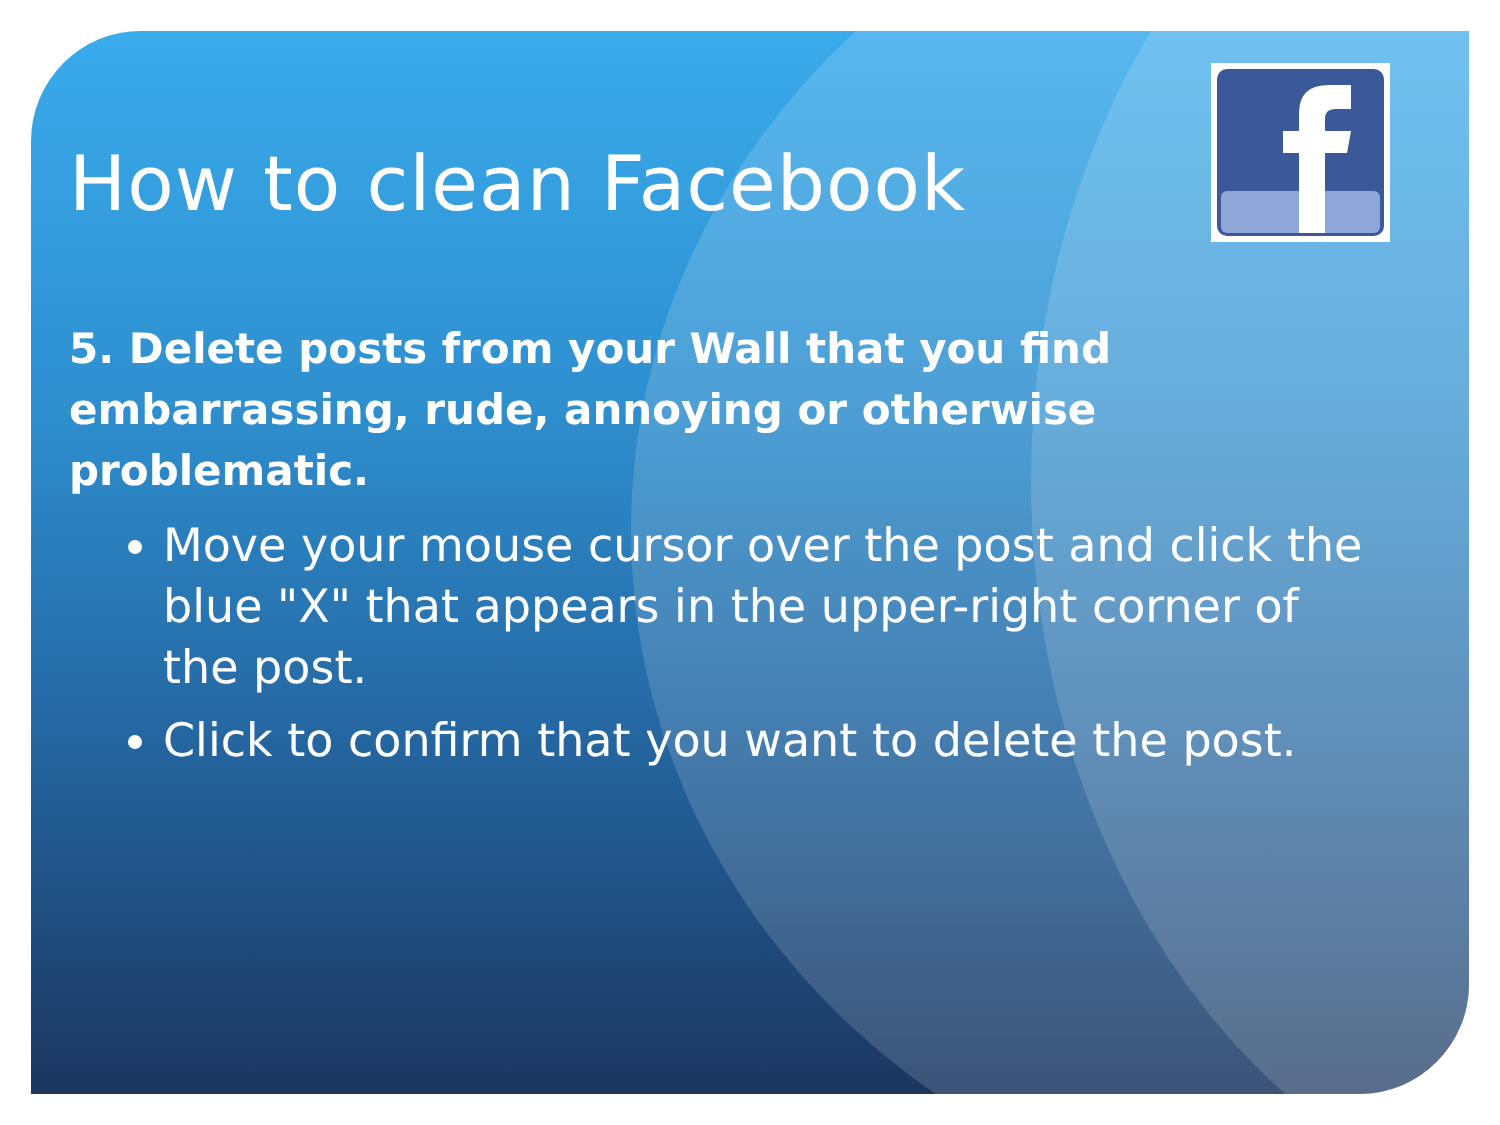How to clean Facebook
5. Delete posts from your Wall that you find embarrassing, rude, annoying or otherwise problematic.
Move your mouse cursor over the post and click the blue "X" that appears in the upper-right corner of the post.
Click to confirm that you want to delete the post.